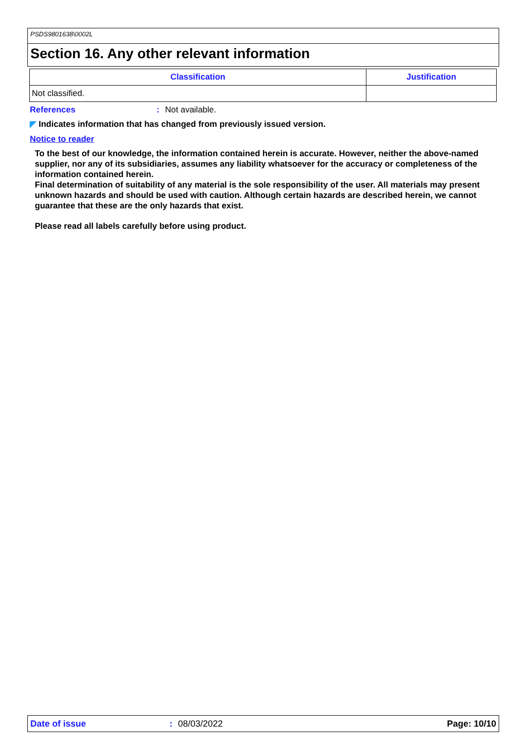PSDS9801638\0002L
Section 16. Any other relevant information
| Classification | Justification |
| --- | --- |
| Not classified. | |
References: Not available.
◤ Indicates information that has changed from previously issued version.
Notice to reader
To the best of our knowledge, the information contained herein is accurate. However, neither the above-named supplier, nor any of its subsidiaries, assumes any liability whatsoever for the accuracy or completeness of the information contained herein.
Final determination of suitability of any material is the sole responsibility of the user. All materials may present unknown hazards and should be used with caution. Although certain hazards are described herein, we cannot guarantee that these are the only hazards that exist.
Please read all labels carefully before using product.
Date of issue: 08/03/2022 Page: 10/10